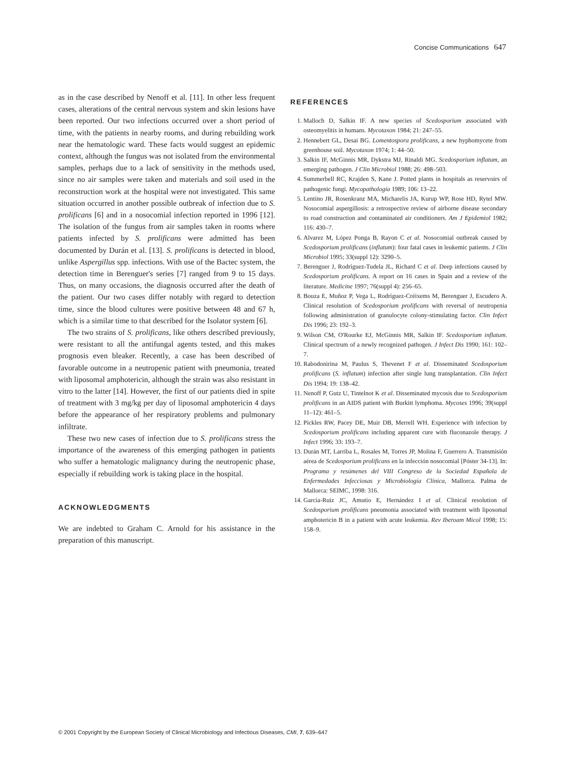Concise Communications 647
as in the case described by Nenoff et al. [11]. In other less frequent cases, alterations of the central nervous system and skin lesions have been reported. Our two infections occurred over a short period of time, with the patients in nearby rooms, and during rebuilding work near the hematologic ward. These facts would suggest an epidemic context, although the fungus was not isolated from the environmental samples, perhaps due to a lack of sensitivity in the methods used, since no air samples were taken and materials and soil used in the reconstruction work at the hospital were not investigated. This same situation occurred in another possible outbreak of infection due to S. prolificans [6] and in a nosocomial infection reported in 1996 [12]. The isolation of the fungus from air samples taken in rooms where patients infected by S. prolificans were admitted has been documented by Durán et al. [13]. S. prolificans is detected in blood, unlike Aspergillus spp. infections. With use of the Bactec system, the detection time in Berenguer's series [7] ranged from 9 to 15 days. Thus, on many occasions, the diagnosis occurred after the death of the patient. Our two cases differ notably with regard to detection time, since the blood cultures were positive between 48 and 67 h, which is a similar time to that described for the Isolator system [6].
The two strains of S. prolificans, like others described previously, were resistant to all the antifungal agents tested, and this makes prognosis even bleaker. Recently, a case has been described of favorable outcome in a neutropenic patient with pneumonia, treated with liposomal amphotericin, although the strain was also resistant in vitro to the latter [14]. However, the first of our patients died in spite of treatment with 3 mg/kg per day of liposomal amphotericin 4 days before the appearance of her respiratory problems and pulmonary infiltrate.
These two new cases of infection due to S. prolificans stress the importance of the awareness of this emerging pathogen in patients who suffer a hematologic malignancy during the neutropenic phase, especially if rebuilding work is taking place in the hospital.
ACKNOWLEDGMENTS
We are indebted to Graham C. Arnold for his assistance in the preparation of this manuscript.
REFERENCES
1. Malloch D, Salkin IF. A new species of Scedosporium associated with osteomyelitis in humans. Mycotaxon 1984; 21: 247–55.
2. Hennebert GL, Desai BG. Lomentospora prolificans, a new hyphomycete from greenhouse soil. Mycotaxon 1974; 1: 44–50.
3. Salkin IF, McGinnis MR, Dykstra MJ, Rinaldi MG. Scedosporium inflatum, an emerging pathogen. J Clin Microbiol 1988; 26: 498–503.
4. Summerbell RC, Krajden S, Kane J. Potted plants in hospitals as reservoirs of pathogenic fungi. Mycopathología 1989; 106: 13–22.
5. Lentino JR, Rosenkranz MA, Micharelis JA, Kurup WP, Rose HD, Rytel MW. Nosocomial aspergillosis: a retrospective review of airborne disease secondary to road construction and contaminated air conditioners. Am J Epidemiol 1982; 116: 430–7.
6. Alvarez M, López Ponga B, Rayon C et al. Nosocomial outbreak caused by Scedosporium prolificans (inflatum): four fatal cases in leukemic patients. J Clin Microbiol 1995; 33(suppl 12): 3290–5.
7. Berenguer J, Rodríguez-Tudela JL, Richard C et al. Deep infections caused by Scedosporium prolificans. A report on 16 cases in Spain and a review of the literature. Medicine 1997; 76(suppl 4): 256–65.
8. Bouza E, Muñoz P, Vega L, Rodríguez-Créixems M, Berenguer J, Escudero A. Clinical resolution of Scedosporium prolificans with reversal of neutropenia following administration of granulocyte colony-stimulating factor. Clin Infect Dis 1996; 23: 192–3.
9. Wilson CM, O'Rourke EJ, McGinnis MR, Salkin IF. Scedosporium inflatum. Clinical spectrum of a newly recognized pathogen. J Infect Dis 1990; 161: 102–7.
10. Rabodonirina M, Paulus S, Thevenet F et al. Disseminated Scedosporium prolificans (S. inflatum) infection after single lung transplantation. Clin Infect Dis 1994; 19: 138–42.
11. Nenoff P, Gutz U, Tintelnot K et al. Disseminated mycosis due to Scedosporium prolificans in an AIDS patient with Burkitt lymphoma. Mycoses 1996; 39(suppl 11–12): 461–5.
12. Pickles RW, Pacey DE, Muir DB, Merrell WH. Experience with infection by Scedosporium prolificans including apparent cure with fluconazole therapy. J Infect 1996; 33: 193–7.
13. Durán MT, Larriba L, Rosales M, Torres JP, Molina F, Guerrero A. Transmisión aérea de Scedosporium prolificans en la infección nosocomial [Póster 34-13]. In: Programa y resúmenes del VIII Congreso de la Sociedad Española de Enfermedades Infecciosas y Microbiología Clínica, Mallorca. Palma de Mallorca: SEIMC, 1998: 316.
14. García-Ruiz JC, Amutio E, Hernández I et al. Clinical resolution of Scedosporium prolificans pneumonia associated with treatment with liposomal amphotericin B in a patient with acute leukemia. Rev Iberoam Micol 1998; 15: 158–9.
© 2001 Copyright by the European Society of Clinical Microbiology and Infectious Diseases, CMI, 7, 639–647